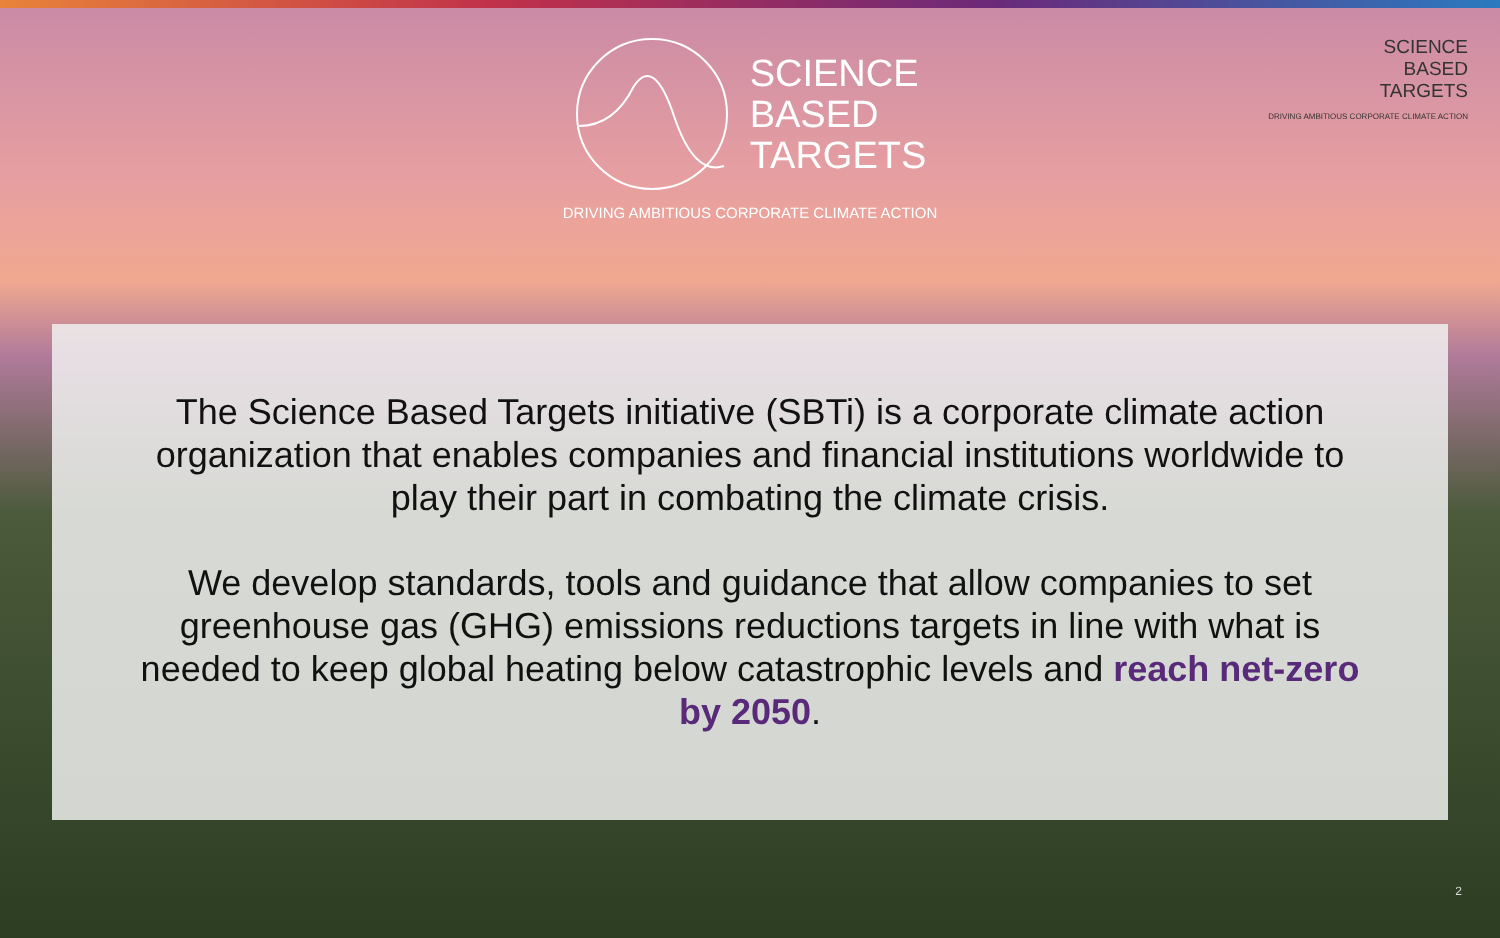SCIENCE
BASED
TARGETS
DRIVING AMBITIOUS CORPORATE CLIMATE ACTION
SCIENCE
BASED
TARGETS
DRIVING AMBITIOUS CORPORATE CLIMATE ACTION
The Science Based Targets initiative (SBTi) is a corporate climate action organization that enables companies and financial institutions worldwide to play their part in combating the climate crisis.
We develop standards, tools and guidance that allow companies to set greenhouse gas (GHG) emissions reductions targets in line with what is needed to keep global heating below catastrophic levels and reach net-zero by 2050.
2